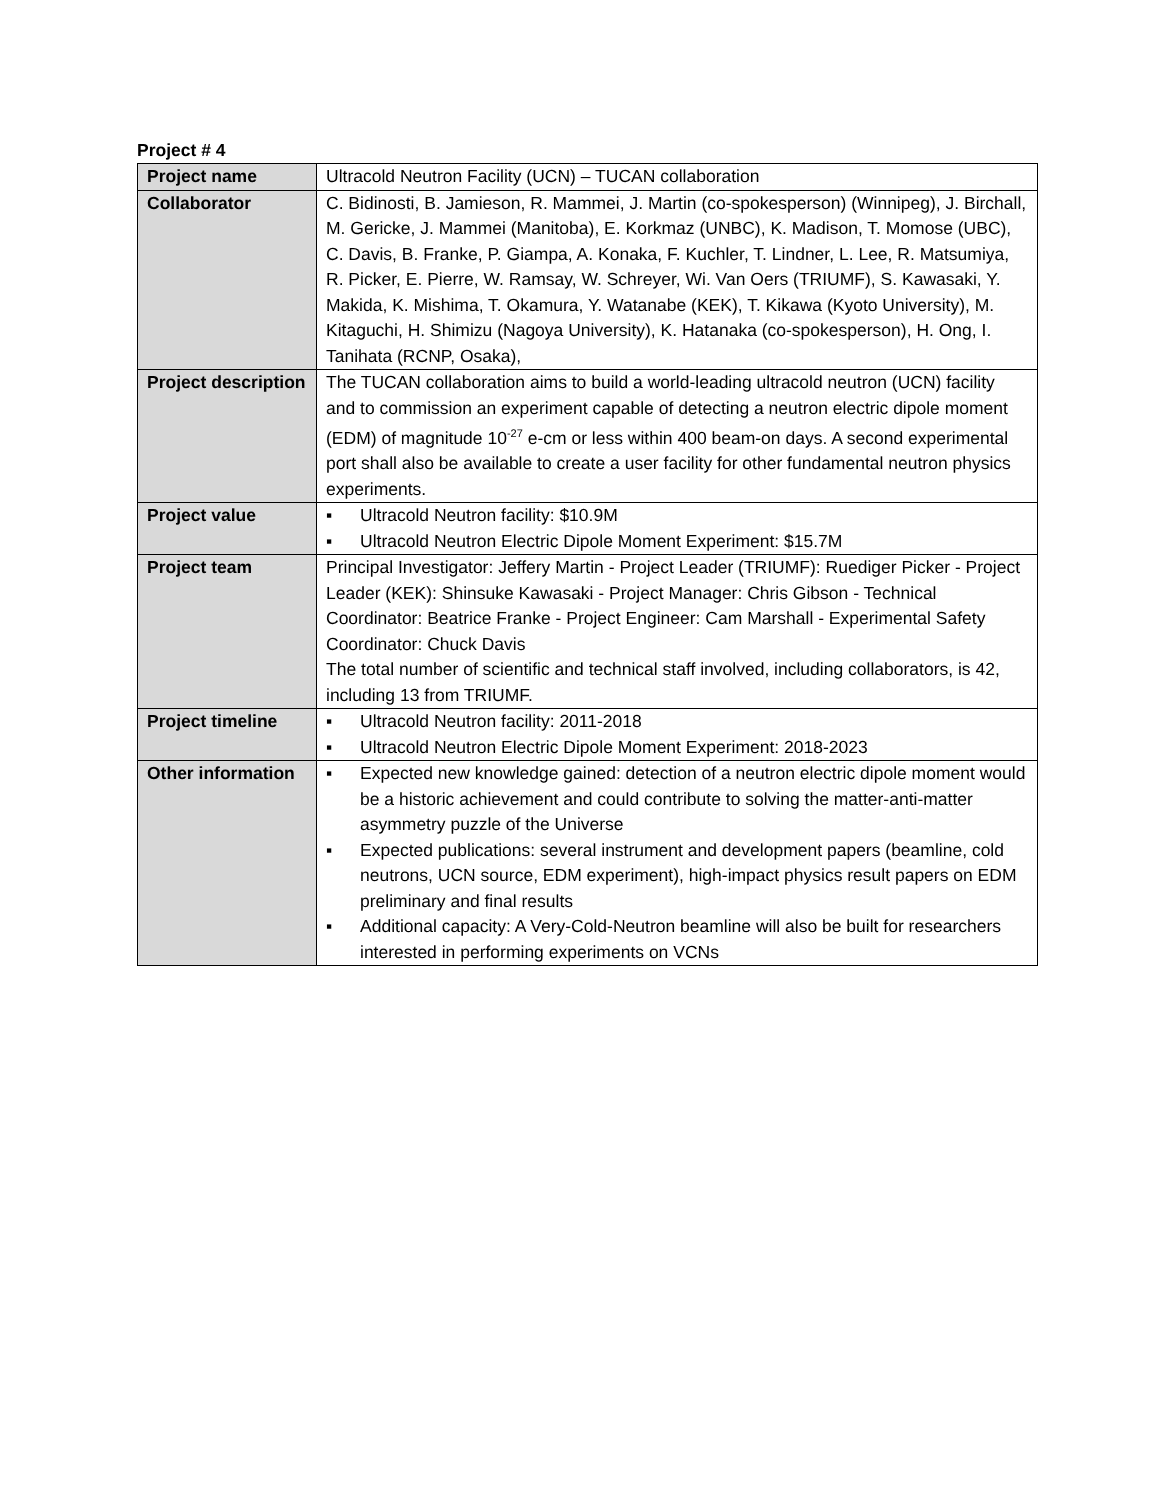Project # 4
| Project name | Ultracold Neutron Facility (UCN) – TUCAN collaboration |
| Collaborator | C. Bidinosti, B. Jamieson, R. Mammei, J. Martin (co-spokesperson) (Winnipeg), J. Birchall, M. Gericke, J. Mammei (Manitoba), E. Korkmaz (UNBC), K. Madison, T. Momose (UBC), C. Davis, B. Franke, P. Giampa, A. Konaka, F. Kuchler, T. Lindner, L. Lee, R. Matsumiya, R. Picker, E. Pierre, W. Ramsay, W. Schreyer, Wi. Van Oers (TRIUMF), S. Kawasaki, Y. Makida, K. Mishima, T. Okamura, Y. Watanabe (KEK), T. Kikawa (Kyoto University), M. Kitaguchi, H. Shimizu (Nagoya University), K. Hatanaka (co-spokesperson), H. Ong, I. Tanihata (RCNP, Osaka), |
| Project description | The TUCAN collaboration aims to build a world-leading ultracold neutron (UCN) facility and to commission an experiment capable of detecting a neutron electric dipole moment (EDM) of magnitude 10<sup>-27</sup> e-cm or less within 400 beam-on days. A second experimental port shall also be available to create a user facility for other fundamental neutron physics experiments. |
| Project value | ▪ Ultracold Neutron facility: $10.9M ▪ Ultracold Neutron Electric Dipole Moment Experiment: $15.7M |
| Project team | Principal Investigator: Jeffery Martin - Project Leader (TRIUMF): Ruediger Picker - Project Leader (KEK): Shinsuke Kawasaki - Project Manager: Chris Gibson - Technical Coordinator: Beatrice Franke - Project Engineer: Cam Marshall - Experimental Safety Coordinator: Chuck Davis The total number of scientific and technical staff involved, including collaborators, is 42, including 13 from TRIUMF. |
| Project timeline | ▪ Ultracold Neutron facility: 2011-2018 ▪ Ultracold Neutron Electric Dipole Moment Experiment: 2018-2023 |
| Other information | ▪ Expected new knowledge gained: detection of a neutron electric dipole moment would be a historic achievement and could contribute to solving the matter-anti-matter asymmetry puzzle of the Universe ▪ Expected publications: several instrument and development papers (beamline, cold neutrons, UCN source, EDM experiment), high-impact physics result papers on EDM preliminary and final results ▪ Additional capacity: A Very-Cold-Neutron beamline will also be built for researchers interested in performing experiments on VCNs |